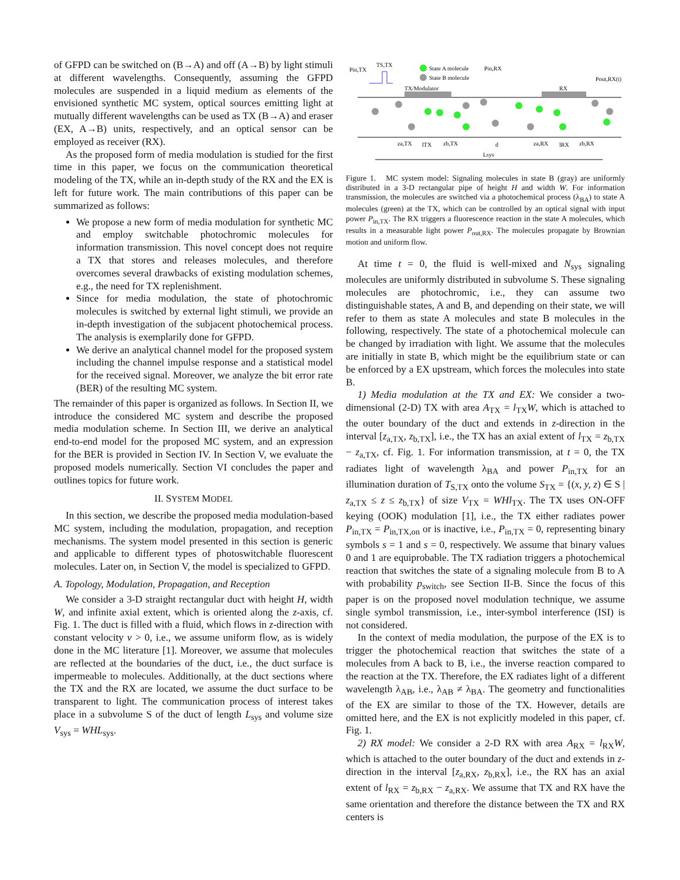of GFPD can be switched on (B→A) and off (A→B) by light stimuli at different wavelengths. Consequently, assuming the GFPD molecules are suspended in a liquid medium as elements of the envisioned synthetic MC system, optical sources emitting light at mutually different wavelengths can be used as TX (B→A) and eraser (EX, A→B) units, respectively, and an optical sensor can be employed as receiver (RX).
As the proposed form of media modulation is studied for the first time in this paper, we focus on the communication theoretical modeling of the TX, while an in-depth study of the RX and the EX is left for future work. The main contributions of this paper can be summarized as follows:
We propose a new form of media modulation for synthetic MC and employ switchable photochromic molecules for information transmission. This novel concept does not require a TX that stores and releases molecules, and therefore overcomes several drawbacks of existing modulation schemes, e.g., the need for TX replenishment.
Since for media modulation, the state of photochromic molecules is switched by external light stimuli, we provide an in-depth investigation of the subjacent photochemical process. The analysis is exemplarily done for GFPD.
We derive an analytical channel model for the proposed system including the channel impulse response and a statistical model for the received signal. Moreover, we analyze the bit error rate (BER) of the resulting MC system.
The remainder of this paper is organized as follows. In Section II, we introduce the considered MC system and describe the proposed media modulation scheme. In Section III, we derive an analytical end-to-end model for the proposed MC system, and an expression for the BER is provided in Section IV. In Section V, we evaluate the proposed models numerically. Section VI concludes the paper and outlines topics for future work.
II. SYSTEM MODEL
In this section, we describe the proposed media modulation-based MC system, including the modulation, propagation, and reception mechanisms. The system model presented in this section is generic and applicable to different types of photoswitchable fluorescent molecules. Later on, in Section V, the model is specialized to GFPD.
A. Topology, Modulation, Propagation, and Reception
We consider a 3-D straight rectangular duct with height H, width W, and infinite axial extent, which is oriented along the z-axis, cf. Fig. 1. The duct is filled with a fluid, which flows in z-direction with constant velocity v > 0, i.e., we assume uniform flow, as is widely done in the MC literature [1]. Moreover, we assume that molecules are reflected at the boundaries of the duct, i.e., the duct surface is impermeable to molecules. Additionally, at the duct sections where the TX and the RX are located, we assume the duct surface to be transparent to light. The communication process of interest takes place in a subvolume S of the duct of length L<sub>sys</sub> and volume size V<sub>sys</sub> = WHL<sub>sys</sub>.
Pin,TX
TS,TX
State A molecule
State B molecule
Pin,RX
Pout,RX(t)
TX/Modulator
RX
za,TX
lTX
zb,TX
d
za,RX
lRX
zb,RX
Lsys
Figure 1. MC system model: Signaling molecules in state B (gray) are uniformly distributed in a 3-D rectangular pipe of height H and width W. For information transmission, the molecules are switched via a photochemical process (λ<sub>BA</sub>) to state A molecules (green) at the TX, which can be controlled by an optical signal with input power P<sub>in,TX</sub>. The RX triggers a fluorescence reaction in the state A molecules, which results in a measurable light power P<sub>out,RX</sub>. The molecules propagate by Brownian motion and uniform flow.
At time t = 0, the fluid is well-mixed and N<sub>sys</sub> signaling molecules are uniformly distributed in subvolume S. These signaling molecules are photochromic, i.e., they can assume two distinguishable states, A and B, and depending on their state, we will refer to them as state A molecules and state B molecules in the following, respectively. The state of a photochemical molecule can be changed by irradiation with light. We assume that the molecules are initially in state B, which might be the equilibrium state or can be enforced by a EX upstream, which forces the molecules into state B.
1) Media modulation at the TX and EX: We consider a two-dimensional (2-D) TX with area A<sub>TX</sub> = l<sub>TX</sub>W, which is attached to the outer boundary of the duct and extends in z-direction in the interval [z<sub>a,TX</sub>, z<sub>b,TX</sub>], i.e., the TX has an axial extent of l<sub>TX</sub> = z<sub>b,TX</sub> − z<sub>a,TX</sub>, cf. Fig. 1. For information transmission, at t = 0, the TX radiates light of wavelength λ<sub>BA</sub> and power P<sub>in,TX</sub> for an illumination duration of T<sub>S,TX</sub> onto the volume S<sub>TX</sub> = {(x, y, z) ∈ S | z<sub>a,TX</sub> ≤ z ≤ z<sub>b,TX</sub>} of size V<sub>TX</sub> = WHl<sub>TX</sub>. The TX uses ON-OFF keying (OOK) modulation [1], i.e., the TX either radiates power P<sub>in,TX</sub> = P<sub>in,TX,on</sub> or is inactive, i.e., P<sub>in,TX</sub> = 0, representing binary symbols s = 1 and s = 0, respectively. We assume that binary values 0 and 1 are equiprobable. The TX radiation triggers a photochemical reaction that switches the state of a signaling molecule from B to A with probability p<sub>switch</sub>, see Section II-B. Since the focus of this paper is on the proposed novel modulation technique, we assume single symbol transmission, i.e., inter-symbol interference (ISI) is not considered.
In the context of media modulation, the purpose of the EX is to trigger the photochemical reaction that switches the state of a molecules from A back to B, i.e., the inverse reaction compared to the reaction at the TX. Therefore, the EX radiates light of a different wavelength λ<sub>AB</sub>, i.e., λ<sub>AB</sub> ≠ λ<sub>BA</sub>. The geometry and functionalities of the EX are similar to those of the TX. However, details are omitted here, and the EX is not explicitly modeled in this paper, cf. Fig. 1.
2) RX model: We consider a 2-D RX with area A<sub>RX</sub> = l<sub>RX</sub>W, which is attached to the outer boundary of the duct and extends in z-direction in the interval [z<sub>a,RX</sub>, z<sub>b,RX</sub>], i.e., the RX has an axial extent of l<sub>RX</sub> = z<sub>b,RX</sub> − z<sub>a,RX</sub>. We assume that TX and RX have the same orientation and therefore the distance between the TX and RX centers is